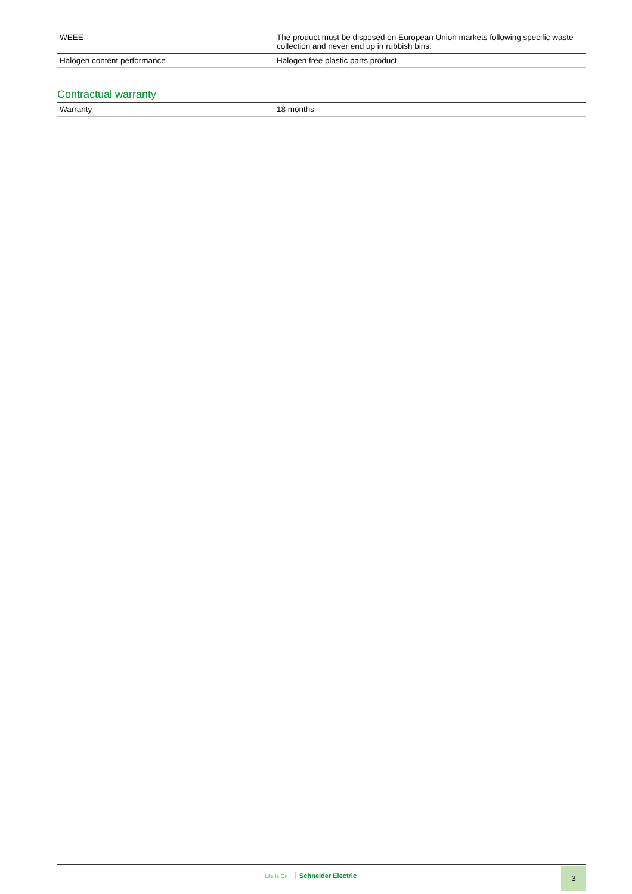| WEEE | The product must be disposed on European Union markets following specific waste collection and never end up in rubbish bins. |
| Halogen content performance | Halogen free plastic parts product |
Contractual warranty
| Warranty | 18 months |
Life Is On Schneider Electric 3